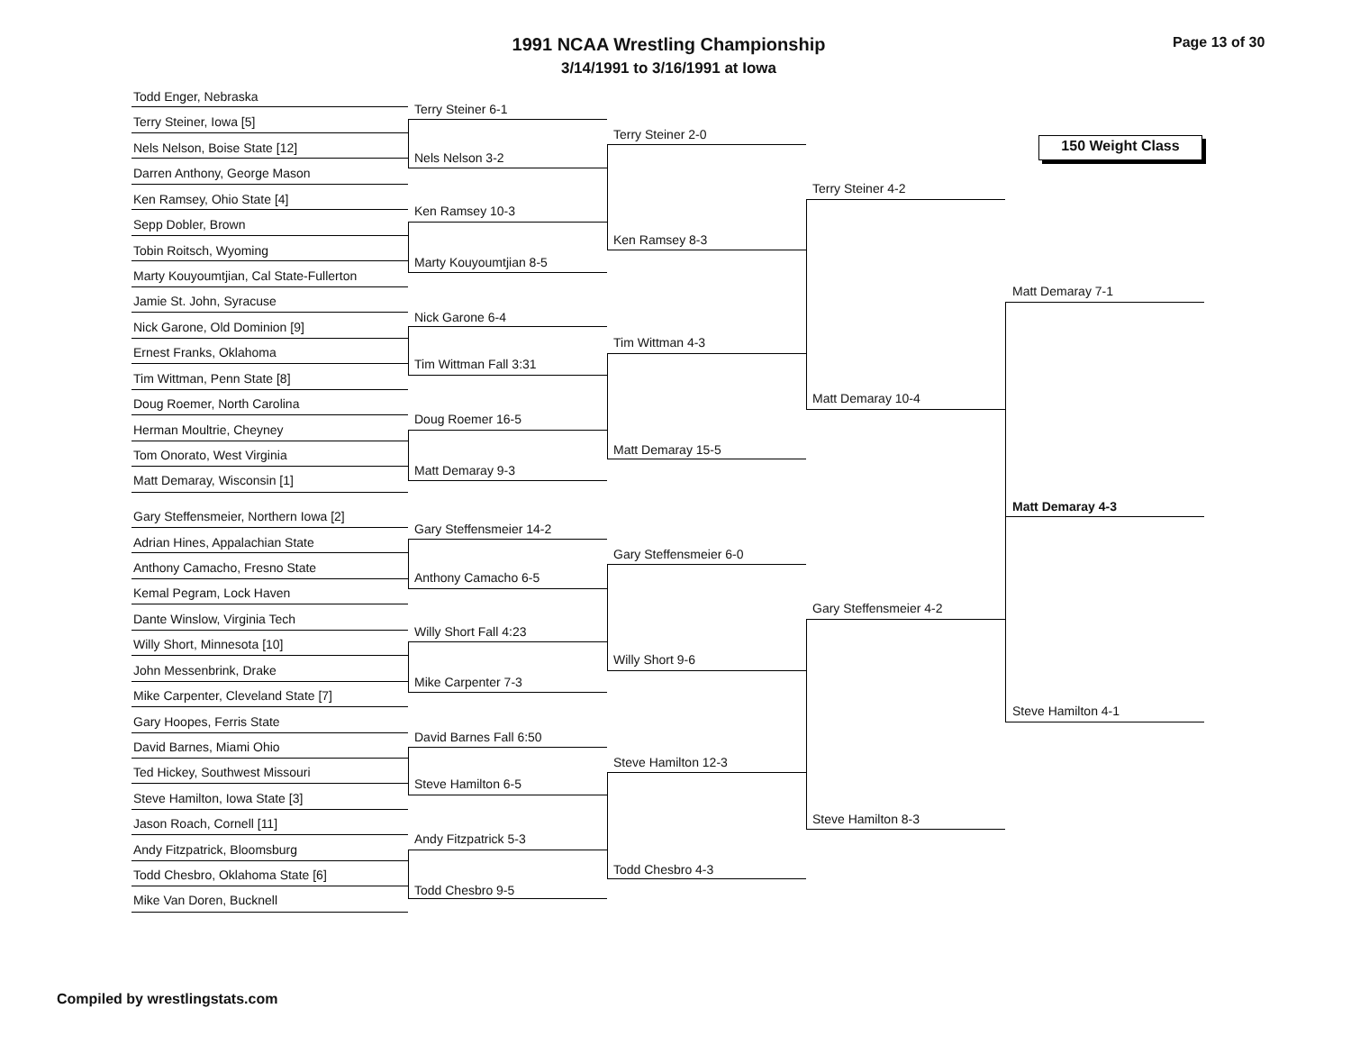1991 NCAA Wrestling Championship
3/14/1991 to 3/16/1991 at Iowa
Page 13 of 30
150 Weight Class
Todd Enger, Nebraska
Terry Steiner, Iowa [5]
Nels Nelson, Boise State [12]
Darren Anthony, George Mason
Ken Ramsey, Ohio State [4]
Sepp Dobler, Brown
Tobin Roitsch, Wyoming
Marty Kouyoumtjian, Cal State-Fullerton
Jamie St. John, Syracuse
Nick Garone, Old Dominion [9]
Ernest Franks, Oklahoma
Tim Wittman, Penn State [8]
Doug Roemer, North Carolina
Herman Moultrie, Cheyney
Tom Onorato, West Virginia
Matt Demaray, Wisconsin [1]
Gary Steffensmeier, Northern Iowa [2]
Adrian Hines, Appalachian State
Anthony Camacho, Fresno State
Kemal Pegram, Lock Haven
Dante Winslow, Virginia Tech
Willy Short, Minnesota [10]
John Messenbrink, Drake
Mike Carpenter, Cleveland State [7]
Gary Hoopes, Ferris State
David Barnes, Miami Ohio
Ted Hickey, Southwest Missouri
Steve Hamilton, Iowa State [3]
Jason Roach, Cornell [11]
Andy Fitzpatrick, Bloomsburg
Todd Chesbro, Oklahoma State [6]
Mike Van Doren, Bucknell
Terry Steiner 6-1
Nels Nelson 3-2
Ken Ramsey 10-3
Marty Kouyoumtjian 8-5
Nick Garone 6-4
Tim Wittman Fall 3:31
Doug Roemer 16-5
Matt Demaray 9-3
Gary Steffensmeier 14-2
Anthony Camacho 6-5
Willy Short Fall 4:23
Mike Carpenter 7-3
David Barnes Fall 6:50
Steve Hamilton 6-5
Andy Fitzpatrick 5-3
Todd Chesbro 9-5
Terry Steiner 2-0
Ken Ramsey 8-3
Tim Wittman 4-3
Matt Demaray 15-5
Gary Steffensmeier 6-0
Willy Short 9-6
Steve Hamilton 12-3
Todd Chesbro 4-3
Terry Steiner 4-2
Matt Demaray 10-4
Gary Steffensmeier 4-2
Steve Hamilton 8-3
Matt Demaray 7-1
Matt Demaray 4-3
Steve Hamilton 4-1
Compiled by wrestlingstats.com